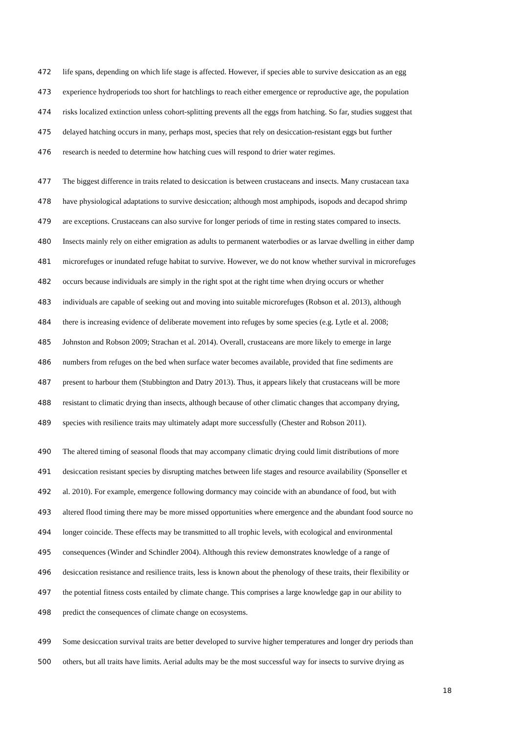472 life spans, depending on which life stage is affected. However, if species able to survive desiccation as an egg
473 experience hydroperiods too short for hatchlings to reach either emergence or reproductive age, the population
474 risks localized extinction unless cohort-splitting prevents all the eggs from hatching. So far, studies suggest that
475 delayed hatching occurs in many, perhaps most, species that rely on desiccation-resistant eggs but further
476 research is needed to determine how hatching cues will respond to drier water regimes.
477 The biggest difference in traits related to desiccation is between crustaceans and insects. Many crustacean taxa
478 have physiological adaptations to survive desiccation; although most amphipods, isopods and decapod shrimp
479 are exceptions. Crustaceans can also survive for longer periods of time in resting states compared to insects.
480 Insects mainly rely on either emigration as adults to permanent waterbodies or as larvae dwelling in either damp
481 microrefuges or inundated refuge habitat to survive. However, we do not know whether survival in microrefuges
482 occurs because individuals are simply in the right spot at the right time when drying occurs or whether
483 individuals are capable of seeking out and moving into suitable microrefuges (Robson et al. 2013), although
484 there is increasing evidence of deliberate movement into refuges by some species (e.g. Lytle et al. 2008;
485 Johnston and Robson 2009; Strachan et al. 2014). Overall, crustaceans are more likely to emerge in large
486 numbers from refuges on the bed when surface water becomes available, provided that fine sediments are
487 present to harbour them (Stubbington and Datry 2013). Thus, it appears likely that crustaceans will be more
488 resistant to climatic drying than insects, although because of other climatic changes that accompany drying,
489 species with resilience traits may ultimately adapt more successfully (Chester and Robson 2011).
490 The altered timing of seasonal floods that may accompany climatic drying could limit distributions of more
491 desiccation resistant species by disrupting matches between life stages and resource availability (Sponseller et
492 al. 2010). For example, emergence following dormancy may coincide with an abundance of food, but with
493 altered flood timing there may be more missed opportunities where emergence and the abundant food source no
494 longer coincide. These effects may be transmitted to all trophic levels, with ecological and environmental
495 consequences (Winder and Schindler 2004). Although this review demonstrates knowledge of a range of
496 desiccation resistance and resilience traits, less is known about the phenology of these traits, their flexibility or
497 the potential fitness costs entailed by climate change. This comprises a large knowledge gap in our ability to
498 predict the consequences of climate change on ecosystems.
499 Some desiccation survival traits are better developed to survive higher temperatures and longer dry periods than
500 others, but all traits have limits. Aerial adults may be the most successful way for insects to survive drying as
18